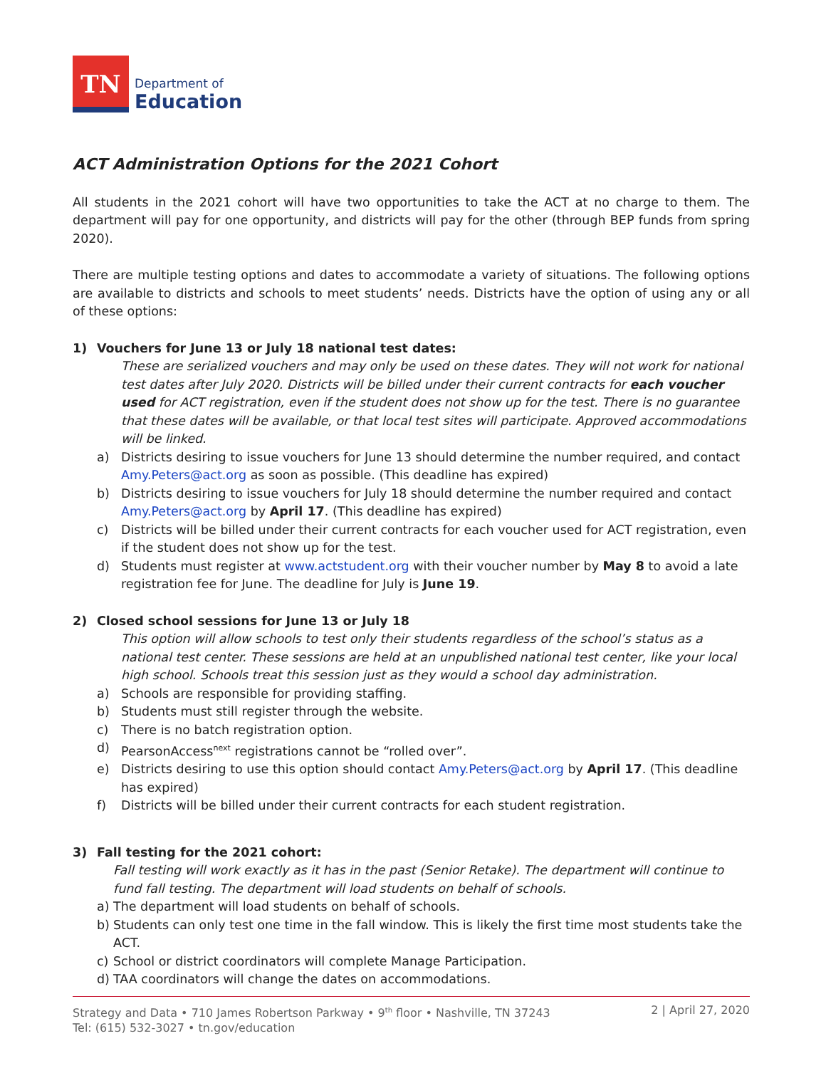TN
Department of
Education
ACT Administration Options for the 2021 Cohort
All students in the 2021 cohort will have two opportunities to take the ACT at no charge to them. The department will pay for one opportunity, and districts will pay for the other (through BEP funds from spring 2020).
There are multiple testing options and dates to accommodate a variety of situations. The following options are available to districts and schools to meet students’ needs. Districts have the option of using any or all of these options:
1) Vouchers for June 13 or July 18 national test dates:
These are serialized vouchers and may only be used on these dates. They will not work for national test dates after July 2020. Districts will be billed under their current contracts for each voucher used for ACT registration, even if the student does not show up for the test. There is no guarantee that these dates will be available, or that local test sites will participate. Approved accommodations will be linked.
a) Districts desiring to issue vouchers for June 13 should determine the number required, and contact Amy.Peters@act.org as soon as possible. (This deadline has expired)
b) Districts desiring to issue vouchers for July 18 should determine the number required and contact Amy.Peters@act.org by April 17. (This deadline has expired)
c) Districts will be billed under their current contracts for each voucher used for ACT registration, even if the student does not show up for the test.
d) Students must register at www.actstudent.org with their voucher number by May 8 to avoid a late registration fee for June. The deadline for July is June 19.
2) Closed school sessions for June 13 or July 18
This option will allow schools to test only their students regardless of the school’s status as a national test center. These sessions are held at an unpublished national test center, like your local high school. Schools treat this session just as they would a school day administration.
a) Schools are responsible for providing staffing.
b) Students must still register through the website.
c) There is no batch registration option.
d) PearsonAccess<sup>next</sup> registrations cannot be “rolled over”.
e) Districts desiring to use this option should contact Amy.Peters@act.org by April 17. (This deadline has expired)
f) Districts will be billed under their current contracts for each student registration.
3) Fall testing for the 2021 cohort:
Fall testing will work exactly as it has in the past (Senior Retake). The department will continue to fund fall testing. The department will load students on behalf of schools.
a) The department will load students on behalf of schools.
b) Students can only test one time in the fall window. This is likely the first time most students take the ACT.
c) School or district coordinators will complete Manage Participation.
d) TAA coordinators will change the dates on accommodations.
Strategy and Data • 710 James Robertson Parkway • 9<sup>th</sup> floor • Nashville, TN 37243
Tel: (615) 532-3027 • tn.gov/education
2 | April 27, 2020